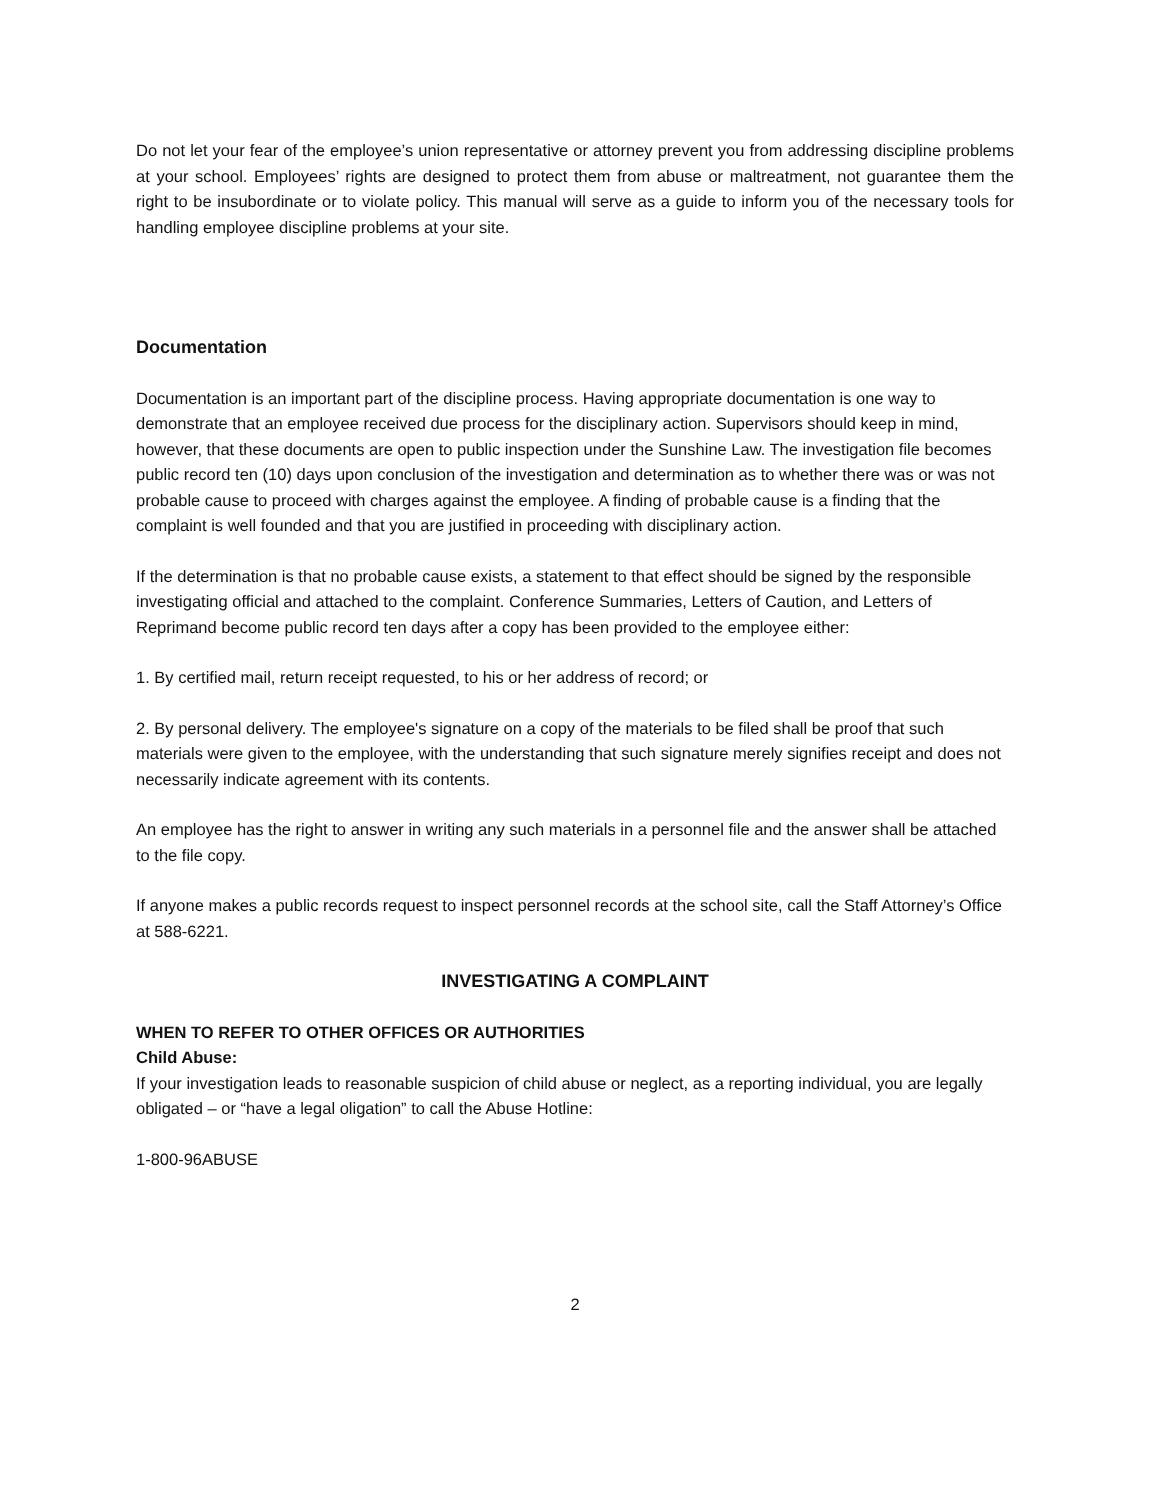Do not let your fear of the employee’s union representative or attorney prevent you from addressing discipline problems at your school. Employees’ rights are designed to protect them from abuse or maltreatment, not guarantee them the right to be insubordinate or to violate policy. This manual will serve as a guide to inform you of the necessary tools for handling employee discipline problems at your site.
Documentation
Documentation is an important part of the discipline process. Having appropriate documentation is one way to demonstrate that an employee received due process for the disciplinary action. Supervisors should keep in mind, however, that these documents are open to public inspection under the Sunshine Law. The investigation file becomes public record ten (10) days upon conclusion of the investigation and determination as to whether there was or was not probable cause to proceed with charges against the employee. A finding of probable cause is a finding that the complaint is well founded and that you are justified in proceeding with disciplinary action.
If the determination is that no probable cause exists, a statement to that effect should be signed by the responsible investigating official and attached to the complaint. Conference Summaries, Letters of Caution, and Letters of Reprimand become public record ten days after a copy has been provided to the employee either:
1. By certified mail, return receipt requested, to his or her address of record; or
2. By personal delivery. The employee's signature on a copy of the materials to be filed shall be proof that such materials were given to the employee, with the understanding that such signature merely signifies receipt and does not necessarily indicate agreement with its contents.
An employee has the right to answer in writing any such materials in a personnel file and the answer shall be attached to the file copy.
If anyone makes a public records request to inspect personnel records at the school site, call the Staff Attorney’s Office at 588-6221.
INVESTIGATING A COMPLAINT
WHEN TO REFER TO OTHER OFFICES OR AUTHORITIES
Child Abuse:
If your investigation leads to reasonable suspicion of child abuse or neglect, as a reporting individual, you are legally obligated – or “have a legal oligation” to call the Abuse Hotline:
1-800-96ABUSE
2